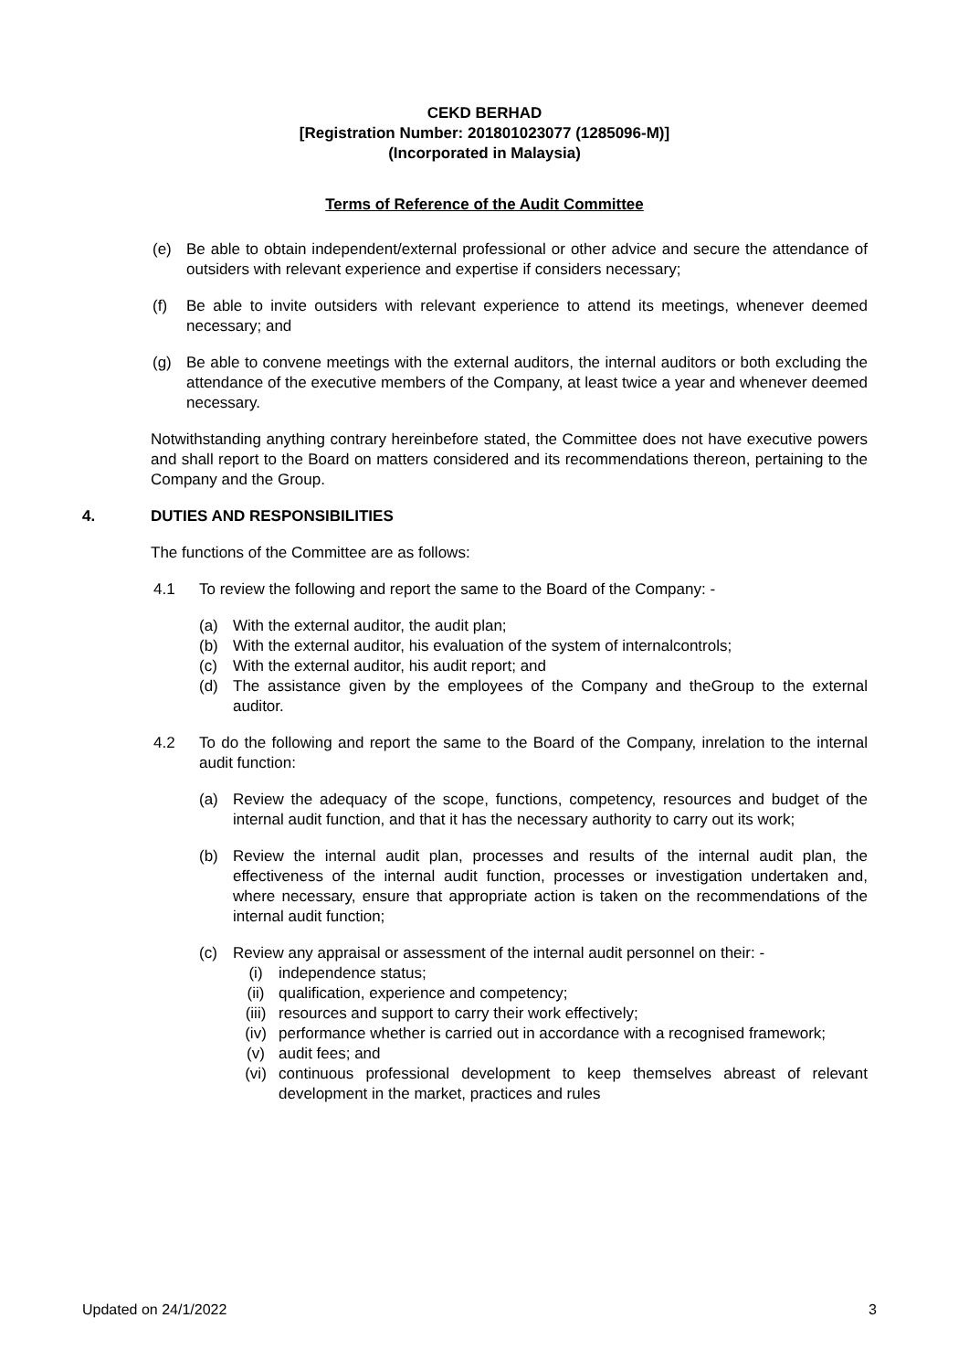CEKD BERHAD
[Registration Number: 201801023077 (1285096-M)]
(Incorporated in Malaysia)
Terms of Reference of the Audit Committee
(e) Be able to obtain independent/external professional or other advice and secure the attendance of outsiders with relevant experience and expertise if considers necessary;
(f) Be able to invite outsiders with relevant experience to attend its meetings, whenever deemed necessary; and
(g) Be able to convene meetings with the external auditors, the internal auditors or both excluding the attendance of the executive members of the Company, at least twice a year and whenever deemed necessary.
Notwithstanding anything contrary hereinbefore stated, the Committee does not have executive powers and shall report to the Board on matters considered and its recommendations thereon, pertaining to the Company and the Group.
4. DUTIES AND RESPONSIBILITIES
The functions of the Committee are as follows:
4.1 To review the following and report the same to the Board of the Company: -
(a) With the external auditor, the audit plan;
(b) With the external auditor, his evaluation of the system of internalcontrols;
(c) With the external auditor, his audit report; and
(d) The assistance given by the employees of the Company and theGroup to the external auditor.
4.2 To do the following and report the same to the Board of the Company, inrelation to the internal audit function:
(a) Review the adequacy of the scope, functions, competency, resources and budget of the internal audit function, and that it has the necessary authority to carry out its work;
(b) Review the internal audit plan, processes and results of the internal audit plan, the effectiveness of the internal audit function, processes or investigation undertaken and, where necessary, ensure that appropriate action is taken on the recommendations of the internal audit function;
(c) Review any appraisal or assessment of the internal audit personnel on their: -
(i) independence status;
(ii) qualification, experience and competency;
(iii)
resources and support to carry their work effectively;
(iv) performance whether is carried out in accordance with a recognised framework;
(v) audit fees; and
(vi) continuous professional development to keep themselves abreast of relevant development in the market, practices and rules
Updated on 24/1/2022 3